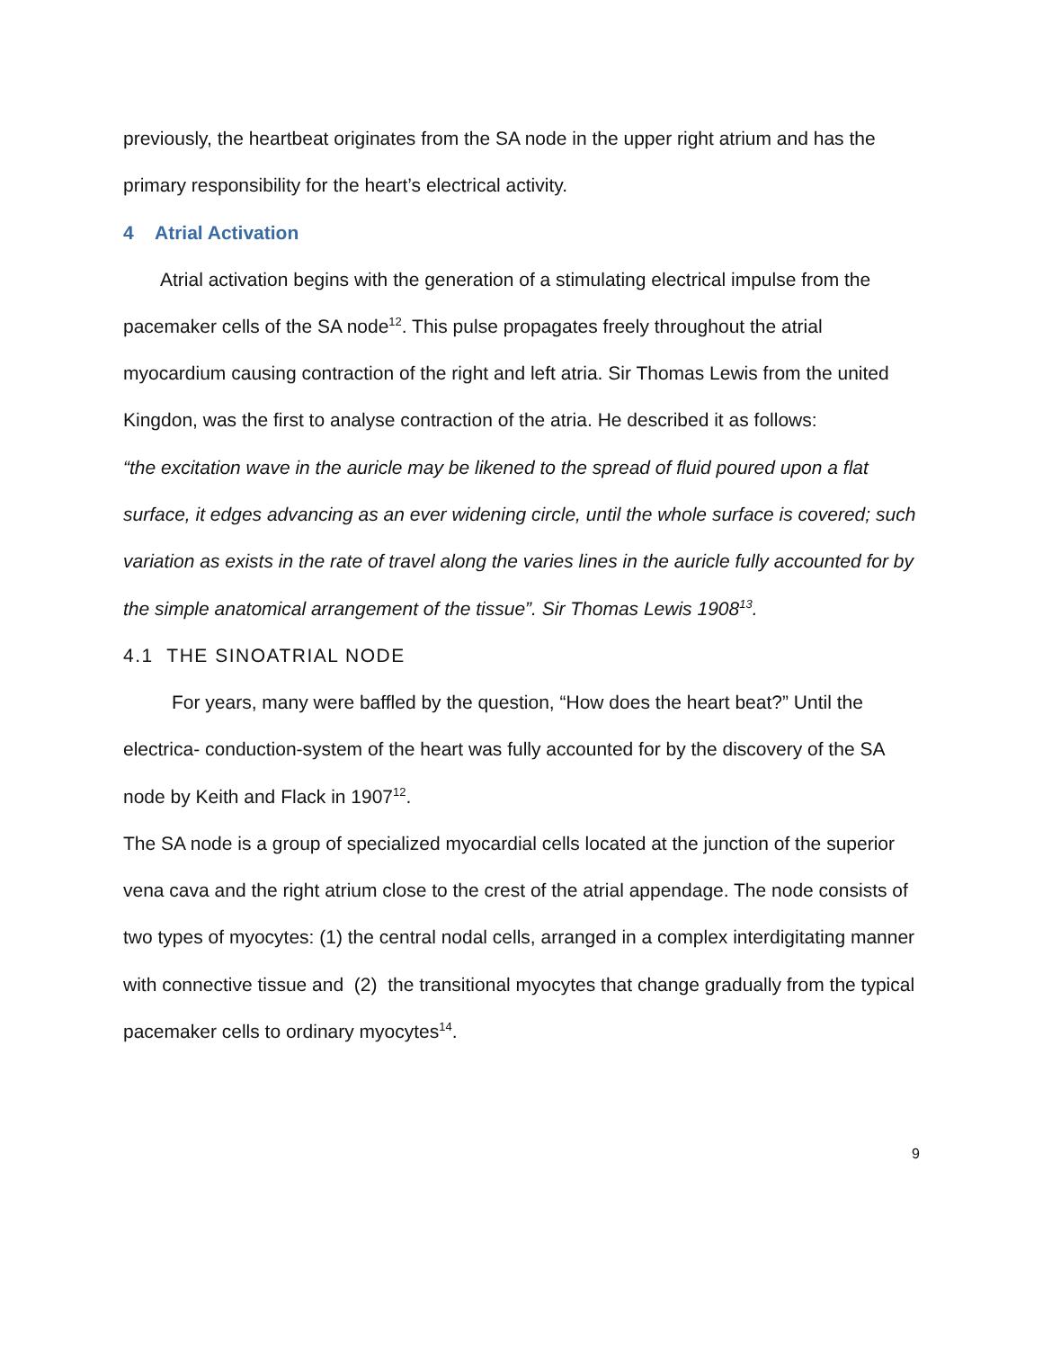previously, the heartbeat originates from the SA node in the upper right atrium and has the primary responsibility for the heart’s electrical activity.
4 Atrial Activation
Atrial activation begins with the generation of a stimulating electrical impulse from the pacemaker cells of the SA node<sup>12</sup>. This pulse propagates freely throughout the atrial myocardium causing contraction of the right and left atria. Sir Thomas Lewis from the united Kingdon, was the first to analyse contraction of the atria. He described it as follows:
“the excitation wave in the auricle may be likened to the spread of fluid poured upon a flat surface, it edges advancing as an ever widening circle, until the whole surface is covered; such variation as exists in the rate of travel along the varies lines in the auricle fully accounted for by the simple anatomical arrangement of the tissue”. Sir Thomas Lewis 1908<sup>13</sup>.
4.1 THE SINOATRIAL NODE
For years, many were baffled by the question, “How does the heart beat?” Until the electrica- conduction-system of the heart was fully accounted for by the discovery of the SA node by Keith and Flack in 1907<sup>12</sup>.
The SA node is a group of specialized myocardial cells located at the junction of the superior vena cava and the right atrium close to the crest of the atrial appendage. The node consists of two types of myocytes: (1) the central nodal cells, arranged in a complex interdigitating manner with connective tissue and (2) the transitional myocytes that change gradually from the typical pacemaker cells to ordinary myocytes<sup>14</sup>.
9